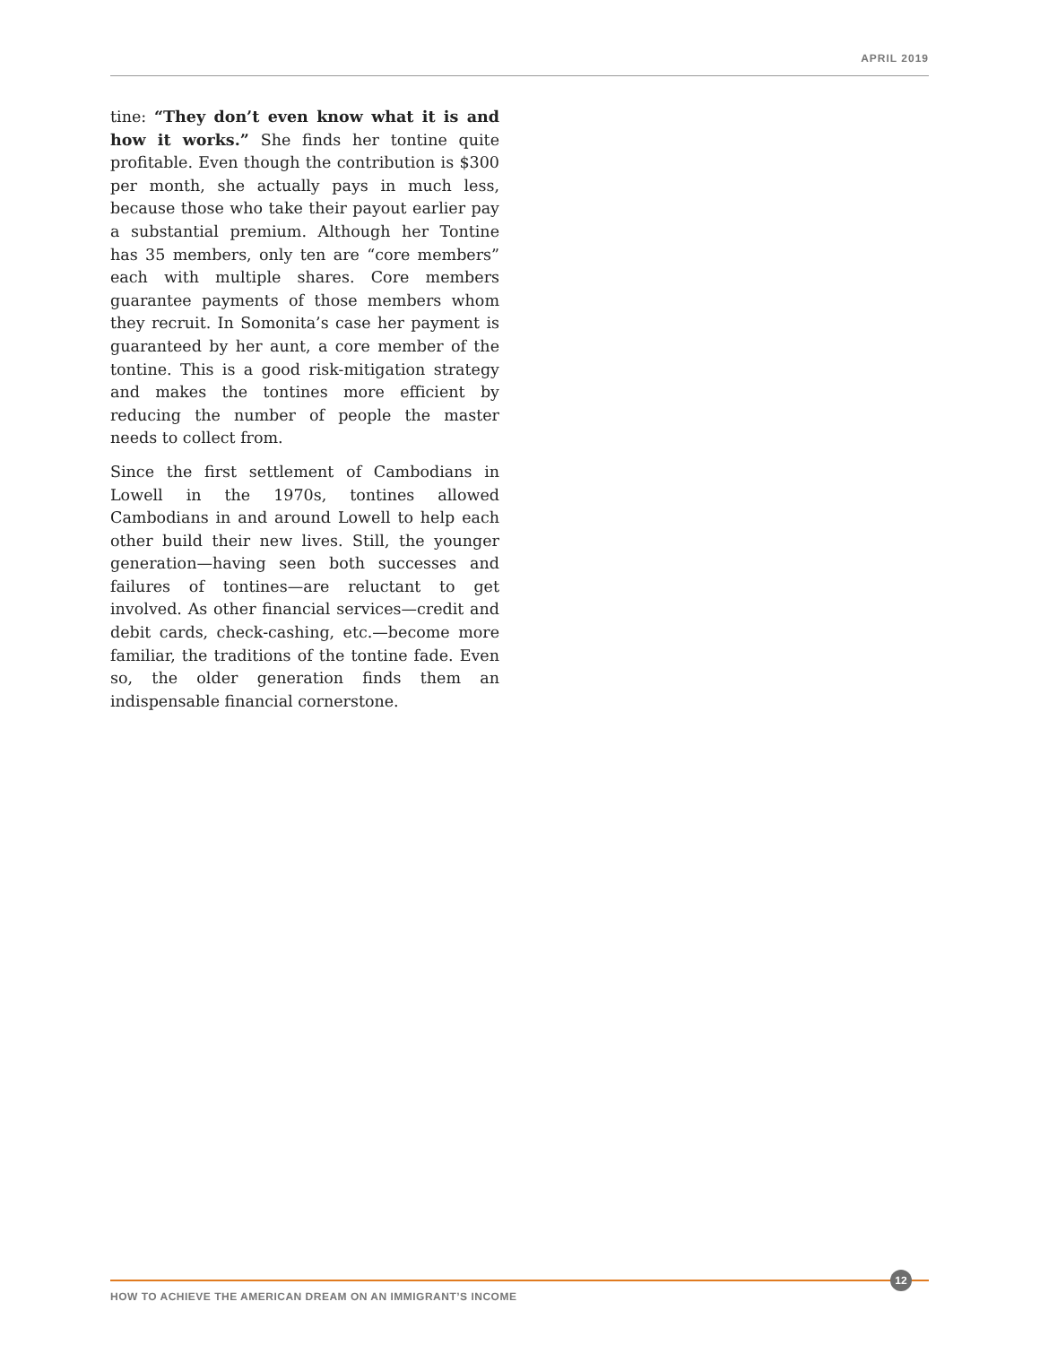APRIL 2019
tine: “They don’t even know what it is and how it works.” She finds her tontine quite profitable. Even though the contribution is $300 per month, she actually pays in much less, because those who take their payout earlier pay a substantial premium. Although her Tontine has 35 members, only ten are “core members” each with multiple shares. Core members guarantee payments of those members whom they recruit. In Somonita’s case her payment is guaranteed by her aunt, a core member of the tontine. This is a good risk-mitigation strategy and makes the tontines more efficient by reducing the number of people the master needs to collect from.
Since the first settlement of Cambodians in Lowell in the 1970s, tontines allowed Cambodians in and around Lowell to help each other build their new lives. Still, the younger generation—having seen both successes and failures of tontines—are reluctant to get involved. As other financial services—credit and debit cards, check-cashing, etc.—become more familiar, the traditions of the tontine fade. Even so, the older generation finds them an indispensable financial cornerstone.
HOW TO ACHIEVE THE AMERICAN DREAM ON AN IMMIGRANT’S INCOME
12